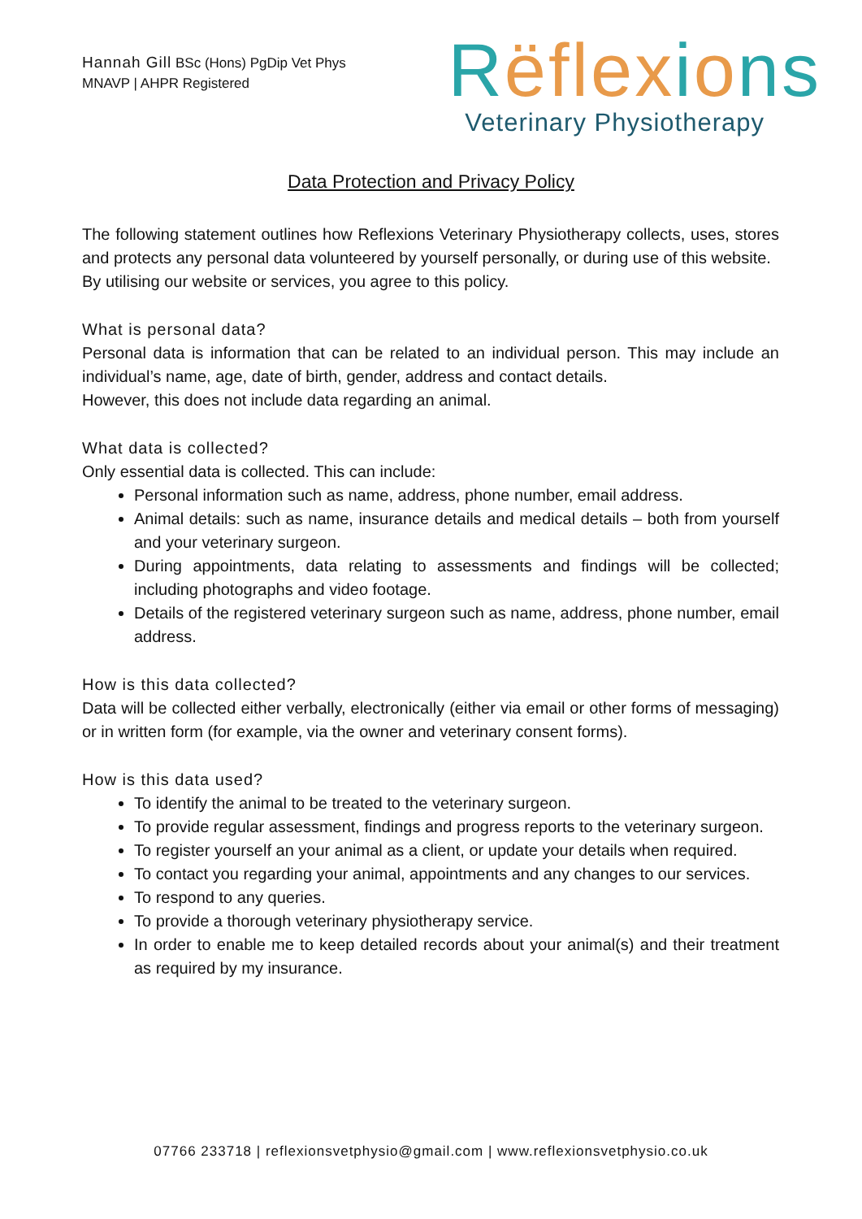Hannah Gill BSc (Hons) PgDip Vet Phys
MNAVP | AHPR Registered
Rëflexions
Veterinary Physiotherapy
Data Protection and Privacy Policy
The following statement outlines how Reflexions Veterinary Physiotherapy collects, uses, stores and protects any personal data volunteered by yourself personally, or during use of this website.
By utilising our website or services, you agree to this policy.
What is personal data?
Personal data is information that can be related to an individual person. This may include an individual’s name, age, date of birth, gender, address and contact details.
However, this does not include data regarding an animal.
What data is collected?
Only essential data is collected. This can include:
Personal information such as name, address, phone number, email address.
Animal details: such as name, insurance details and medical details – both from yourself and your veterinary surgeon.
During appointments, data relating to assessments and findings will be collected; including photographs and video footage.
Details of the registered veterinary surgeon such as name, address, phone number, email address.
How is this data collected?
Data will be collected either verbally, electronically (either via email or other forms of messaging) or in written form (for example, via the owner and veterinary consent forms).
How is this data used?
To identify the animal to be treated to the veterinary surgeon.
To provide regular assessment, findings and progress reports to the veterinary surgeon.
To register yourself an your animal as a client, or update your details when required.
To contact you regarding your animal, appointments and any changes to our services.
To respond to any queries.
To provide a thorough veterinary physiotherapy service.
In order to enable me to keep detailed records about your animal(s) and their treatment as required by my insurance.
07766 233718 | reflexionsvetphysio@gmail.com | www.reflexionsvetphysio.co.uk